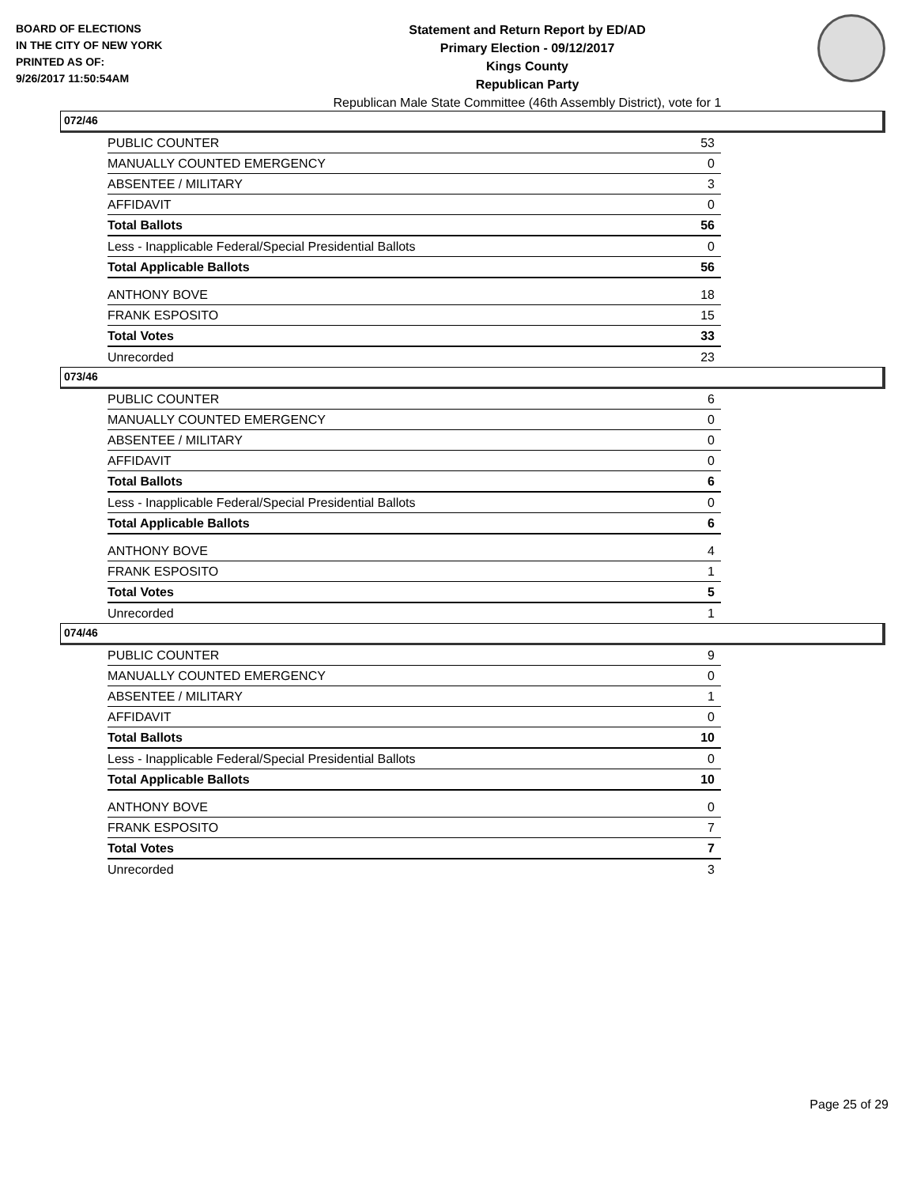BOARD OF ELECTIONS
IN THE CITY OF NEW YORK
PRINTED AS OF:
9/26/2017 11:50:54AM
Statement and Return Report by ED/AD
Primary Election - 09/12/2017
Kings County
Republican Party
Republican Male State Committee (46th Assembly District), vote for 1
072/46
| PUBLIC COUNTER | 53 |
| MANUALLY COUNTED EMERGENCY | 0 |
| ABSENTEE / MILITARY | 3 |
| AFFIDAVIT | 0 |
| Total Ballots | 56 |
| Less - Inapplicable Federal/Special Presidential Ballots | 0 |
| Total Applicable Ballots | 56 |
| ANTHONY BOVE | 18 |
| FRANK ESPOSITO | 15 |
| Total Votes | 33 |
| Unrecorded | 23 |
073/46
| PUBLIC COUNTER | 6 |
| MANUALLY COUNTED EMERGENCY | 0 |
| ABSENTEE / MILITARY | 0 |
| AFFIDAVIT | 0 |
| Total Ballots | 6 |
| Less - Inapplicable Federal/Special Presidential Ballots | 0 |
| Total Applicable Ballots | 6 |
| ANTHONY BOVE | 4 |
| FRANK ESPOSITO | 1 |
| Total Votes | 5 |
| Unrecorded | 1 |
074/46
| PUBLIC COUNTER | 9 |
| MANUALLY COUNTED EMERGENCY | 0 |
| ABSENTEE / MILITARY | 1 |
| AFFIDAVIT | 0 |
| Total Ballots | 10 |
| Less - Inapplicable Federal/Special Presidential Ballots | 0 |
| Total Applicable Ballots | 10 |
| ANTHONY BOVE | 0 |
| FRANK ESPOSITO | 7 |
| Total Votes | 7 |
| Unrecorded | 3 |
Page 25 of 29